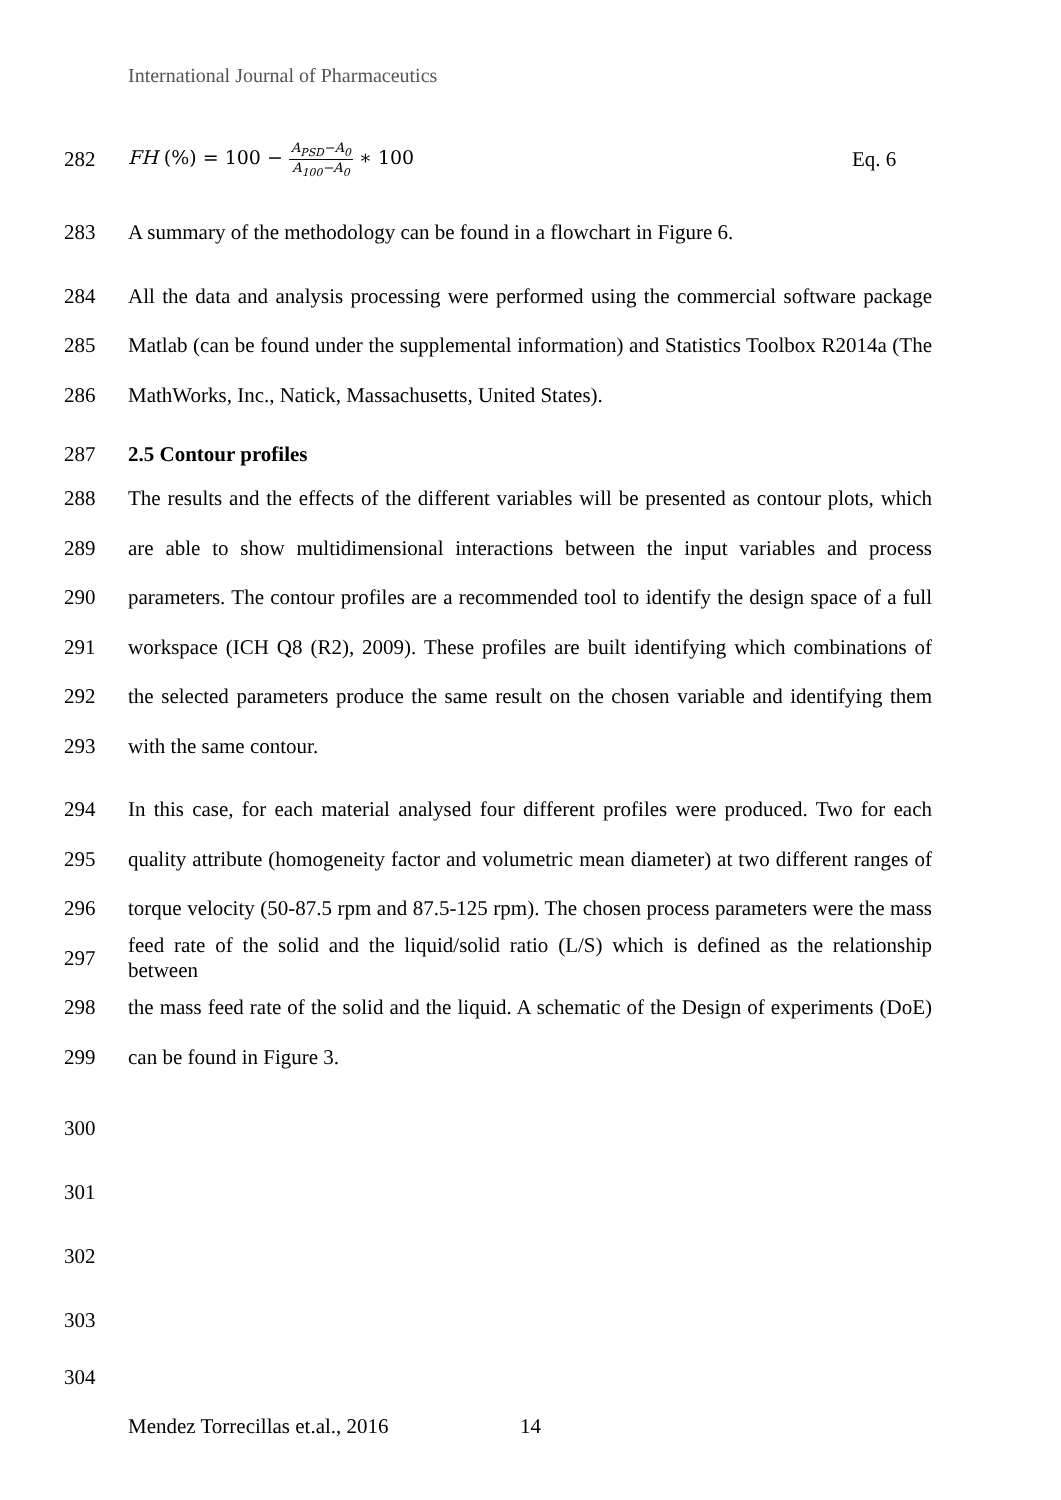International Journal of Pharmaceutics
282 FH (%) = 100 − A<sub>PSD</sub>−A<sub>0</sub> A<sub>100</sub>−A<sub>0</sub> ∗ 100 Eq. 6
283 A summary of the methodology can be found in a flowchart in Figure 6.
284 All the data and analysis processing were performed using the commercial software package
285 Matlab (can be found under the supplemental information) and Statistics Toolbox R2014a (The
286 MathWorks, Inc., Natick, Massachusetts, United States).
287 2.5 Contour profiles
288 The results and the effects of the different variables will be presented as contour plots, which
289 are able to show multidimensional interactions between the input variables and process
290 parameters. The contour profiles are a recommended tool to identify the design space of a full
291 workspace (ICH Q8 (R2), 2009). These profiles are built identifying which combinations of
292 the selected parameters produce the same result on the chosen variable and identifying them
293 with the same contour.
294 In this case, for each material analysed four different profiles were produced. Two for each
295 quality attribute (homogeneity factor and volumetric mean diameter) at two different ranges of
296 torque velocity (50-87.5 rpm and 87.5-125 rpm). The chosen process parameters were the mass
297 feed rate of the solid and the liquid/solid ratio (L/S) which is defined as the relationship between
298 the mass feed rate of the solid and the liquid. A schematic of the Design of experiments (DoE)
299 can be found in Figure 3.
300
301
302
303
304
Mendez Torrecillas et.al., 2016 14